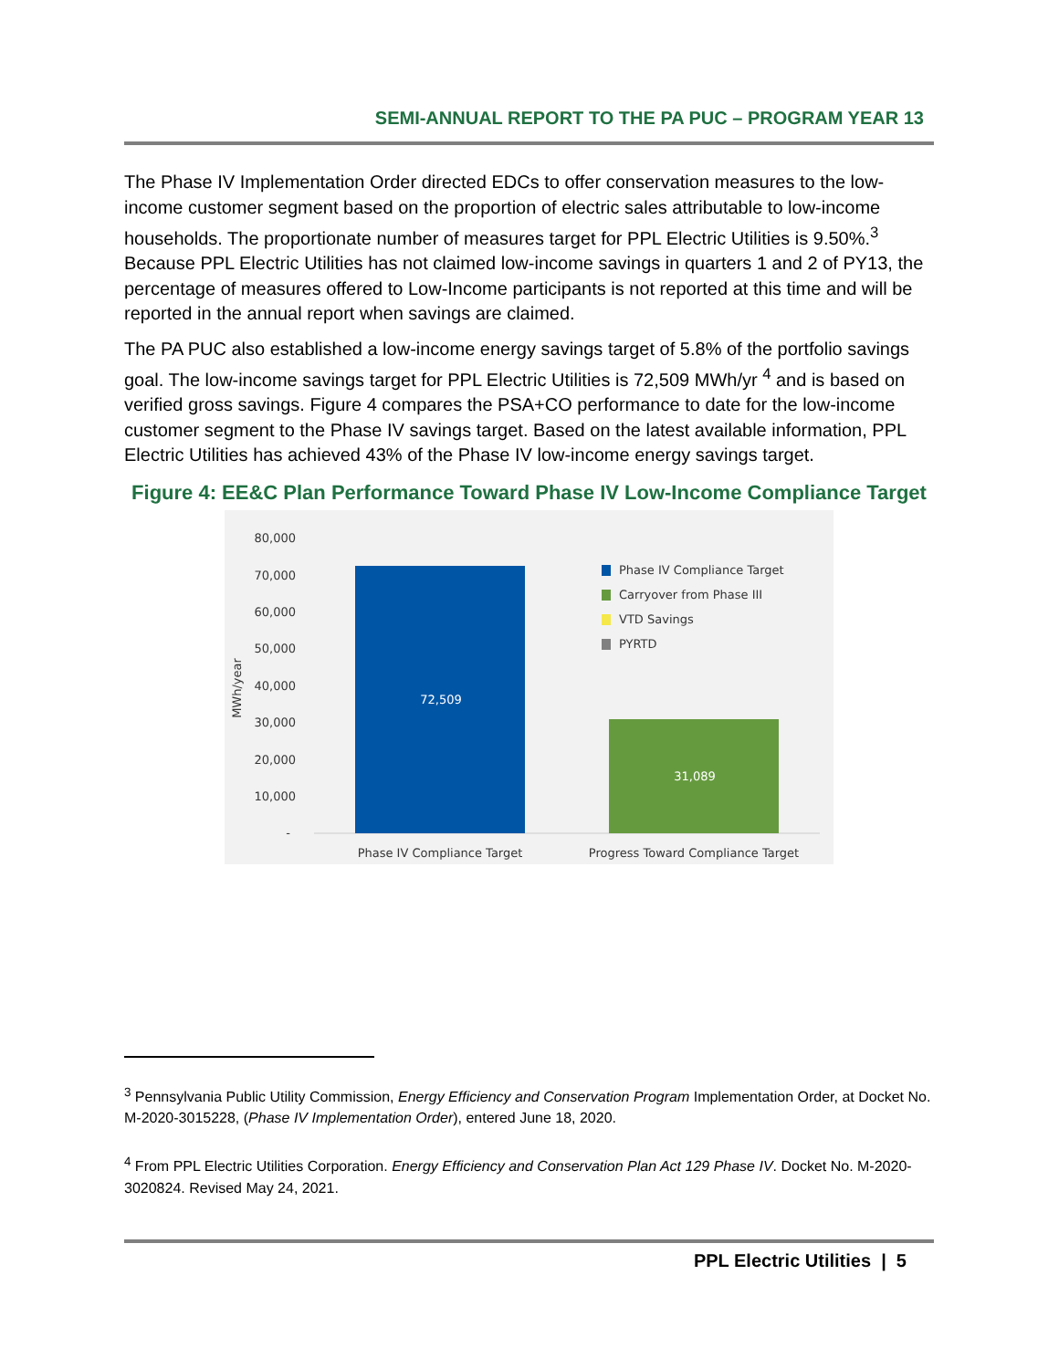SEMI-ANNUAL REPORT TO THE PA PUC – PROGRAM YEAR 13
The Phase IV Implementation Order directed EDCs to offer conservation measures to the low-income customer segment based on the proportion of electric sales attributable to low-income households. The proportionate number of measures target for PPL Electric Utilities is 9.50%.<sup>3</sup> Because PPL Electric Utilities has not claimed low-income savings in quarters 1 and 2 of PY13, the percentage of measures offered to Low-Income participants is not reported at this time and will be reported in the annual report when savings are claimed.
The PA PUC also established a low-income energy savings target of 5.8% of the portfolio savings goal. The low-income savings target for PPL Electric Utilities is 72,509 MWh/yr <sup>4</sup> and is based on verified gross savings. Figure 4 compares the PSA+CO performance to date for the low-income customer segment to the Phase IV savings target. Based on the latest available information, PPL Electric Utilities has achieved 43% of the Phase IV low-income energy savings target.
Figure 4: EE&C Plan Performance Toward Phase IV Low-Income Compliance Target
80,000
70,000
60,000
50,000
40,000
30,000
20,000
10,000
-
MWh/year
72,509
31,089
Phase IV Compliance Target
Progress Toward Compliance Target
Phase IV Compliance Target
Carryover from Phase III
VTD Savings
PYRTD
<sup>3</sup> Pennsylvania Public Utility Commission, Energy Efficiency and Conservation Program Implementation Order, at Docket No. M-2020-3015228, (Phase IV Implementation Order), entered June 18, 2020.
<sup>4</sup> From PPL Electric Utilities Corporation. Energy Efficiency and Conservation Plan Act 129 Phase IV. Docket No. M-2020-3020824. Revised May 24, 2021.
PPL Electric Utilities | 5